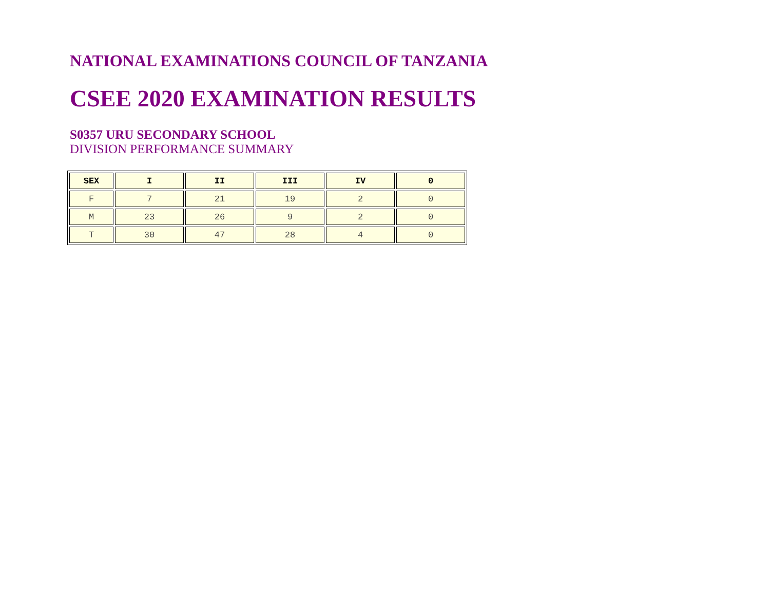NATIONAL EXAMINATIONS COUNCIL OF TANZANIA
CSEE 2020 EXAMINATION RESULTS
S0357 URU SECONDARY SCHOOL
DIVISION PERFORMANCE SUMMARY
| SEX | I | II | III | IV | 0 |
| --- | --- | --- | --- | --- | --- |
| F | 7 | 21 | 19 | 2 | 0 |
| M | 23 | 26 | 9 | 2 | 0 |
| T | 30 | 47 | 28 | 4 | 0 |